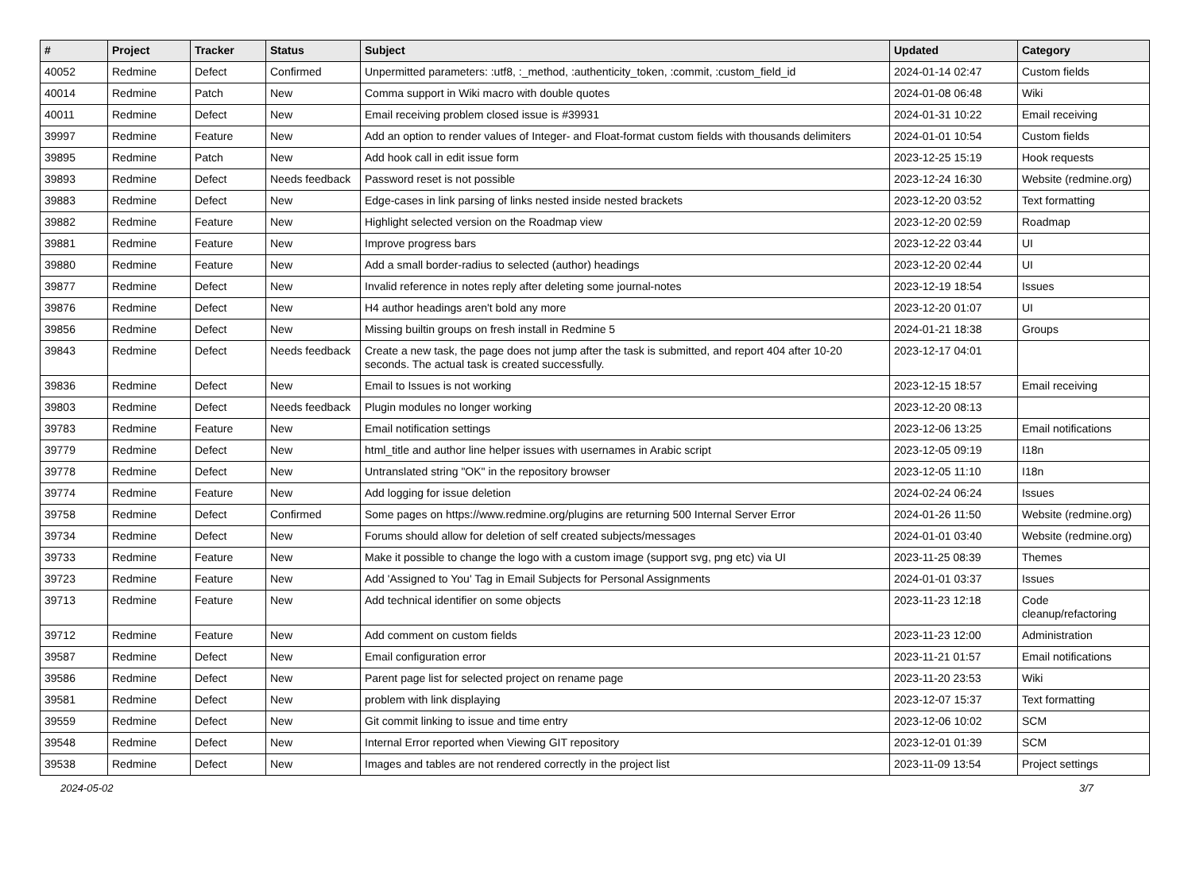| # | Project | Tracker | Status | Subject | Updated | Category |
| --- | --- | --- | --- | --- | --- | --- |
| 40052 | Redmine | Defect | Confirmed | Unpermitted parameters: :utf8, :_method, :authenticity_token, :commit, :custom_field_id | 2024-01-14 02:47 | Custom fields |
| 40014 | Redmine | Patch | New | Comma support in Wiki macro with double quotes | 2024-01-08 06:48 | Wiki |
| 40011 | Redmine | Defect | New | Email receiving problem closed issue is #39931 | 2024-01-31 10:22 | Email receiving |
| 39997 | Redmine | Feature | New | Add an option to render values of Integer- and Float-format custom fields with thousands delimiters | 2024-01-01 10:54 | Custom fields |
| 39895 | Redmine | Patch | New | Add hook call in edit issue form | 2023-12-25 15:19 | Hook requests |
| 39893 | Redmine | Defect | Needs feedback | Password reset is not possible | 2023-12-24 16:30 | Website (redmine.org) |
| 39883 | Redmine | Defect | New | Edge-cases in link parsing of links nested inside nested brackets | 2023-12-20 03:52 | Text formatting |
| 39882 | Redmine | Feature | New | Highlight selected version on the Roadmap view | 2023-12-20 02:59 | Roadmap |
| 39881 | Redmine | Feature | New | Improve progress bars | 2023-12-22 03:44 | UI |
| 39880 | Redmine | Feature | New | Add a small border-radius to selected (author) headings | 2023-12-20 02:44 | UI |
| 39877 | Redmine | Defect | New | Invalid reference in notes reply after deleting some journal-notes | 2023-12-19 18:54 | Issues |
| 39876 | Redmine | Defect | New | H4 author headings aren't bold any more | 2023-12-20 01:07 | UI |
| 39856 | Redmine | Defect | New | Missing builtin groups on fresh install in Redmine 5 | 2024-01-21 18:38 | Groups |
| 39843 | Redmine | Defect | Needs feedback | Create a new task, the page does not jump after the task is submitted, and report 404 after 10-20 seconds. The actual task is created successfully. | 2023-12-17 04:01 | |
| 39836 | Redmine | Defect | New | Email to Issues is not working | 2023-12-15 18:57 | Email receiving |
| 39803 | Redmine | Defect | Needs feedback | Plugin modules no longer working | 2023-12-20 08:13 | |
| 39783 | Redmine | Feature | New | Email notification settings | 2023-12-06 13:25 | Email notifications |
| 39779 | Redmine | Defect | New | html_title and author line helper issues with usernames in Arabic script | 2023-12-05 09:19 | I18n |
| 39778 | Redmine | Defect | New | Untranslated string "OK" in the repository browser | 2023-12-05 11:10 | I18n |
| 39774 | Redmine | Feature | New | Add logging for issue deletion | 2024-02-24 06:24 | Issues |
| 39758 | Redmine | Defect | Confirmed | Some pages on https://www.redmine.org/plugins are returning 500 Internal Server Error | 2024-01-26 11:50 | Website (redmine.org) |
| 39734 | Redmine | Defect | New | Forums should allow for deletion of self created subjects/messages | 2024-01-01 03:40 | Website (redmine.org) |
| 39733 | Redmine | Feature | New | Make it possible to change the logo with a custom image (support svg, png etc) via UI | 2023-11-25 08:39 | Themes |
| 39723 | Redmine | Feature | New | Add 'Assigned to You' Tag in Email Subjects for Personal Assignments | 2024-01-01 03:37 | Issues |
| 39713 | Redmine | Feature | New | Add technical identifier on some objects | 2023-11-23 12:18 | Code cleanup/refactoring |
| 39712 | Redmine | Feature | New | Add comment on custom fields | 2023-11-23 12:00 | Administration |
| 39587 | Redmine | Defect | New | Email configuration error | 2023-11-21 01:57 | Email notifications |
| 39586 | Redmine | Defect | New | Parent page list for selected project on rename page | 2023-11-20 23:53 | Wiki |
| 39581 | Redmine | Defect | New | problem with link displaying | 2023-12-07 15:37 | Text formatting |
| 39559 | Redmine | Defect | New | Git commit linking to issue and time entry | 2023-12-06 10:02 | SCM |
| 39548 | Redmine | Defect | New | Internal Error reported when Viewing GIT repository | 2023-12-01 01:39 | SCM |
| 39538 | Redmine | Defect | New | Images and tables are not rendered correctly in the project list | 2023-11-09 13:54 | Project settings |
2024-05-02 3/7